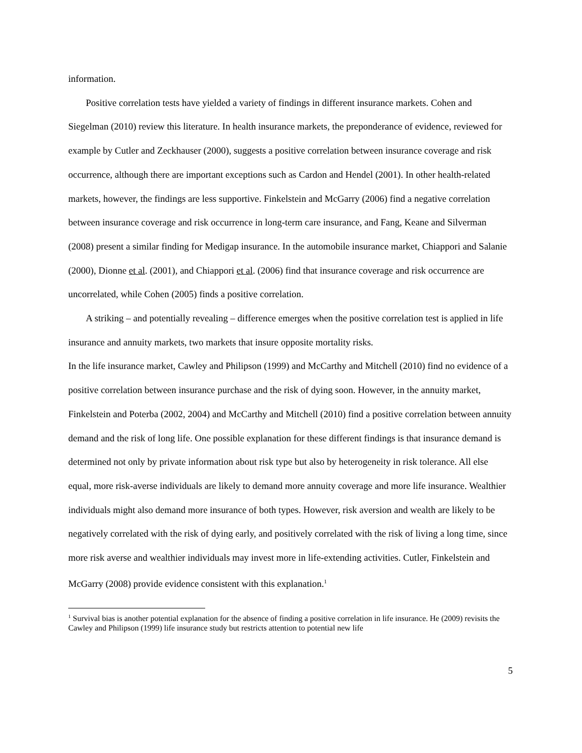information.
Positive correlation tests have yielded a variety of findings in different insurance markets. Cohen and Siegelman (2010) review this literature. In health insurance markets, the preponderance of evidence, reviewed for example by Cutler and Zeckhauser (2000), suggests a positive correlation between insurance coverage and risk occurrence, although there are important exceptions such as Cardon and Hendel (2001). In other health-related markets, however, the findings are less supportive. Finkelstein and McGarry (2006) find a negative correlation between insurance coverage and risk occurrence in long-term care insurance, and Fang, Keane and Silverman (2008) present a similar finding for Medigap insurance. In the automobile insurance market, Chiappori and Salanie (2000), Dionne et al. (2001), and Chiappori et al. (2006) find that insurance coverage and risk occurrence are uncorrelated, while Cohen (2005) finds a positive correlation.
A striking – and potentially revealing – difference emerges when the positive correlation test is applied in life insurance and annuity markets, two markets that insure opposite mortality risks.
In the life insurance market, Cawley and Philipson (1999) and McCarthy and Mitchell (2010) find no evidence of a positive correlation between insurance purchase and the risk of dying soon. However, in the annuity market, Finkelstein and Poterba (2002, 2004) and McCarthy and Mitchell (2010) find a positive correlation between annuity demand and the risk of long life. One possible explanation for these different findings is that insurance demand is determined not only by private information about risk type but also by heterogeneity in risk tolerance. All else equal, more risk-averse individuals are likely to demand more annuity coverage and more life insurance. Wealthier individuals might also demand more insurance of both types. However, risk aversion and wealth are likely to be negatively correlated with the risk of dying early, and positively correlated with the risk of living a long time, since more risk averse and wealthier individuals may invest more in life-extending activities. Cutler, Finkelstein and McGarry (2008) provide evidence consistent with this explanation.<sup>1</sup>
<sup>1</sup> Survival bias is another potential explanation for the absence of finding a positive correlation in life insurance. He (2009) revisits the Cawley and Philipson (1999) life insurance study but restricts attention to potential new life
5